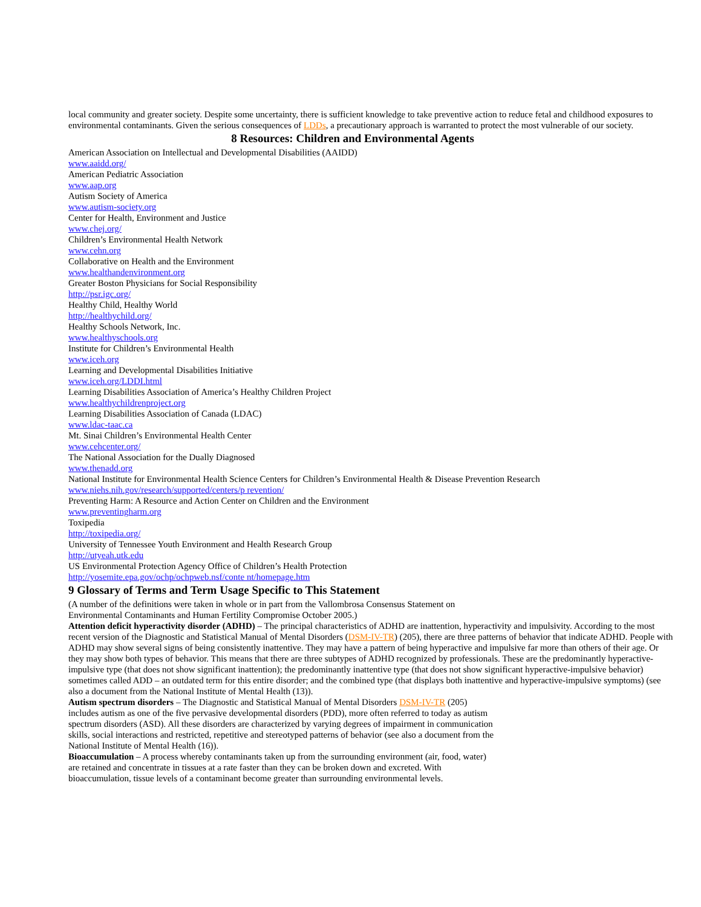local community and greater society. Despite some uncertainty, there is sufficient knowledge to take preventive action to reduce fetal and childhood exposures to environmental contaminants. Given the serious consequences of LDDs, a precautionary approach is warranted to protect the most vulnerable of our society.
8 Resources: Children and Environmental Agents
American Association on Intellectual and Developmental Disabilities (AAIDD)
www.aaidd.org/
American Pediatric Association
www.aap.org
Autism Society of America
www.autism-society.org
Center for Health, Environment and Justice
www.chej.org/
Children’s Environmental Health Network
www.cehn.org
Collaborative on Health and the Environment
www.healthandenvironment.org
Greater Boston Physicians for Social Responsibility
http://psr.igc.org/
Healthy Child, Healthy World
http://healthychild.org/
Healthy Schools Network, Inc.
www.healthyschools.org
Institute for Children’s Environmental Health
www.iceh.org
Learning and Developmental Disabilities Initiative
www.iceh.org/LDDI.html
Learning Disabilities Association of America’s Healthy Children Project
www.healthychildrenproject.org
Learning Disabilities Association of Canada (LDAC)
www.ldac-taac.ca
Mt. Sinai Children’s Environmental Health Center
www.cehcenter.org/
The National Association for the Dually Diagnosed
www.thenadd.org
National Institute for Environmental Health Science Centers for Children’s Environmental Health & Disease Prevention Research
www.niehs.nih.gov/research/supported/centers/p revention/
Preventing Harm: A Resource and Action Center on Children and the Environment
www.preventingharm.org
Toxipedia
http://toxipedia.org/
University of Tennessee Youth Environment and Health Research Group
http://utyeah.utk.edu
US Environmental Protection Agency Office of Children’s Health Protection
http://yosemite.epa.gov/ochp/ochpweb.nsf/conte nt/homepage.htm
9 Glossary of Terms and Term Usage Specific to This Statement
(A number of the definitions were taken in whole or in part from the Vallombrosa Consensus Statement on Environmental Contaminants and Human Fertility Compromise October 2005.)
Attention deficit hyperactivity disorder (ADHD) – The principal characteristics of ADHD are inattention, hyperactivity and impulsivity. According to the most recent version of the Diagnostic and Statistical Manual of Mental Disorders (DSM-IV-TR) (205), there are three patterns of behavior that indicate ADHD. People with ADHD may show several signs of being consistently inattentive. They may have a pattern of being hyperactive and impulsive far more than others of their age. Or they may show both types of behavior. This means that there are three subtypes of ADHD recognized by professionals. These are the predominantly hyperactive-impulsive type (that does not show significant inattention); the predominantly inattentive type (that does not show significant hyperactive-impulsive behavior) sometimes called ADD – an outdated term for this entire disorder; and the combined type (that displays both inattentive and hyperactive-impulsive symptoms) (see also a document from the National Institute of Mental Health (13)).
Autism spectrum disorders – The Diagnostic and Statistical Manual of Mental Disorders DSM-IV-TR (205) includes autism as one of the five pervasive developmental disorders (PDD), more often referred to today as autism spectrum disorders (ASD). All these disorders are characterized by varying degrees of impairment in communication skills, social interactions and restricted, repetitive and stereotyped patterns of behavior (see also a document from the National Institute of Mental Health (16)).
Bioaccumulation – A process whereby contaminants taken up from the surrounding environment (air, food, water) are retained and concentrate in tissues at a rate faster than they can be broken down and excreted. With bioaccumulation, tissue levels of a contaminant become greater than surrounding environmental levels.